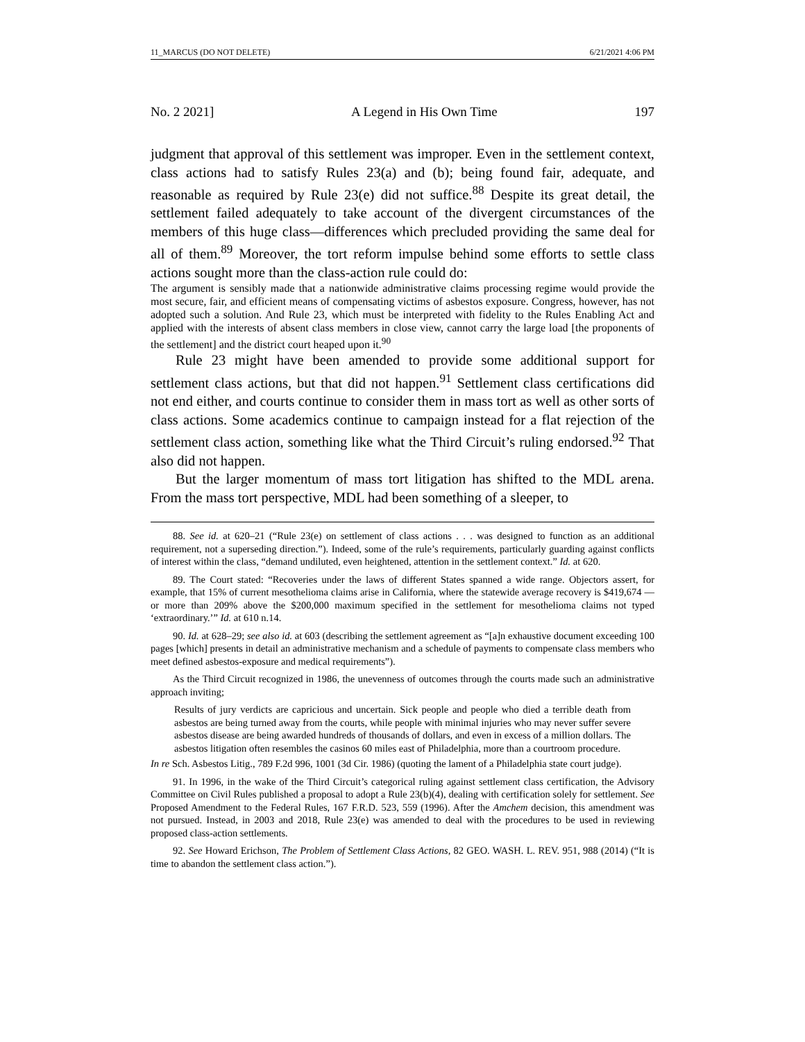11_MARCUS (DO NOT DELETE) 6/21/2021 4:06 PM
No. 2 2021] A Legend in His Own Time 197
judgment that approval of this settlement was improper. Even in the settlement context, class actions had to satisfy Rules 23(a) and (b); being found fair, adequate, and reasonable as required by Rule 23(e) did not suffice.<sup>88</sup> Despite its great detail, the settlement failed adequately to take account of the divergent circumstances of the members of this huge class—differences which precluded providing the same deal for all of them.<sup>89</sup> Moreover, the tort reform impulse behind some efforts to settle class actions sought more than the class-action rule could do:
The argument is sensibly made that a nationwide administrative claims processing regime would provide the most secure, fair, and efficient means of compensating victims of asbestos exposure. Congress, however, has not adopted such a solution. And Rule 23, which must be interpreted with fidelity to the Rules Enabling Act and applied with the interests of absent class members in close view, cannot carry the large load [the proponents of the settlement] and the district court heaped upon it.<sup>90</sup>
Rule 23 might have been amended to provide some additional support for settlement class actions, but that did not happen.<sup>91</sup> Settlement class certifications did not end either, and courts continue to consider them in mass tort as well as other sorts of class actions. Some academics continue to campaign instead for a flat rejection of the settlement class action, something like what the Third Circuit’s ruling endorsed.<sup>92</sup> That also did not happen.
But the larger momentum of mass tort litigation has shifted to the MDL arena. From the mass tort perspective, MDL had been something of a sleeper, to
88. See id. at 620–21 (“Rule 23(e) on settlement of class actions . . . was designed to function as an additional requirement, not a superseding direction.”). Indeed, some of the rule’s requirements, particularly guarding against conflicts of interest within the class, “demand undiluted, even heightened, attention in the settlement context.” Id. at 620.
89. The Court stated: “Recoveries under the laws of different States spanned a wide range. Objectors assert, for example, that 15% of current mesothelioma claims arise in California, where the statewide average recovery is $419,674 — or more than 209% above the $200,000 maximum specified in the settlement for mesothelioma claims not typed ‘extraordinary.’” Id. at 610 n.14.
90. Id. at 628–29; see also id. at 603 (describing the settlement agreement as “[a]n exhaustive document exceeding 100 pages [which] presents in detail an administrative mechanism and a schedule of payments to compensate class members who meet defined asbestos-exposure and medical requirements”).
As the Third Circuit recognized in 1986, the unevenness of outcomes through the courts made such an administrative approach inviting;
Results of jury verdicts are capricious and uncertain. Sick people and people who died a terrible death from asbestos are being turned away from the courts, while people with minimal injuries who may never suffer severe asbestos disease are being awarded hundreds of thousands of dollars, and even in excess of a million dollars. The asbestos litigation often resembles the casinos 60 miles east of Philadelphia, more than a courtroom procedure.
In re Sch. Asbestos Litig., 789 F.2d 996, 1001 (3d Cir. 1986) (quoting the lament of a Philadelphia state court judge).
91. In 1996, in the wake of the Third Circuit’s categorical ruling against settlement class certification, the Advisory Committee on Civil Rules published a proposal to adopt a Rule 23(b)(4), dealing with certification solely for settlement. See Proposed Amendment to the Federal Rules, 167 F.R.D. 523, 559 (1996). After the Amchem decision, this amendment was not pursued. Instead, in 2003 and 2018, Rule 23(e) was amended to deal with the procedures to be used in reviewing proposed class-action settlements.
92. See Howard Erichson, The Problem of Settlement Class Actions, 82 GEO. WASH. L. REV. 951, 988 (2014) (“It is time to abandon the settlement class action.”).